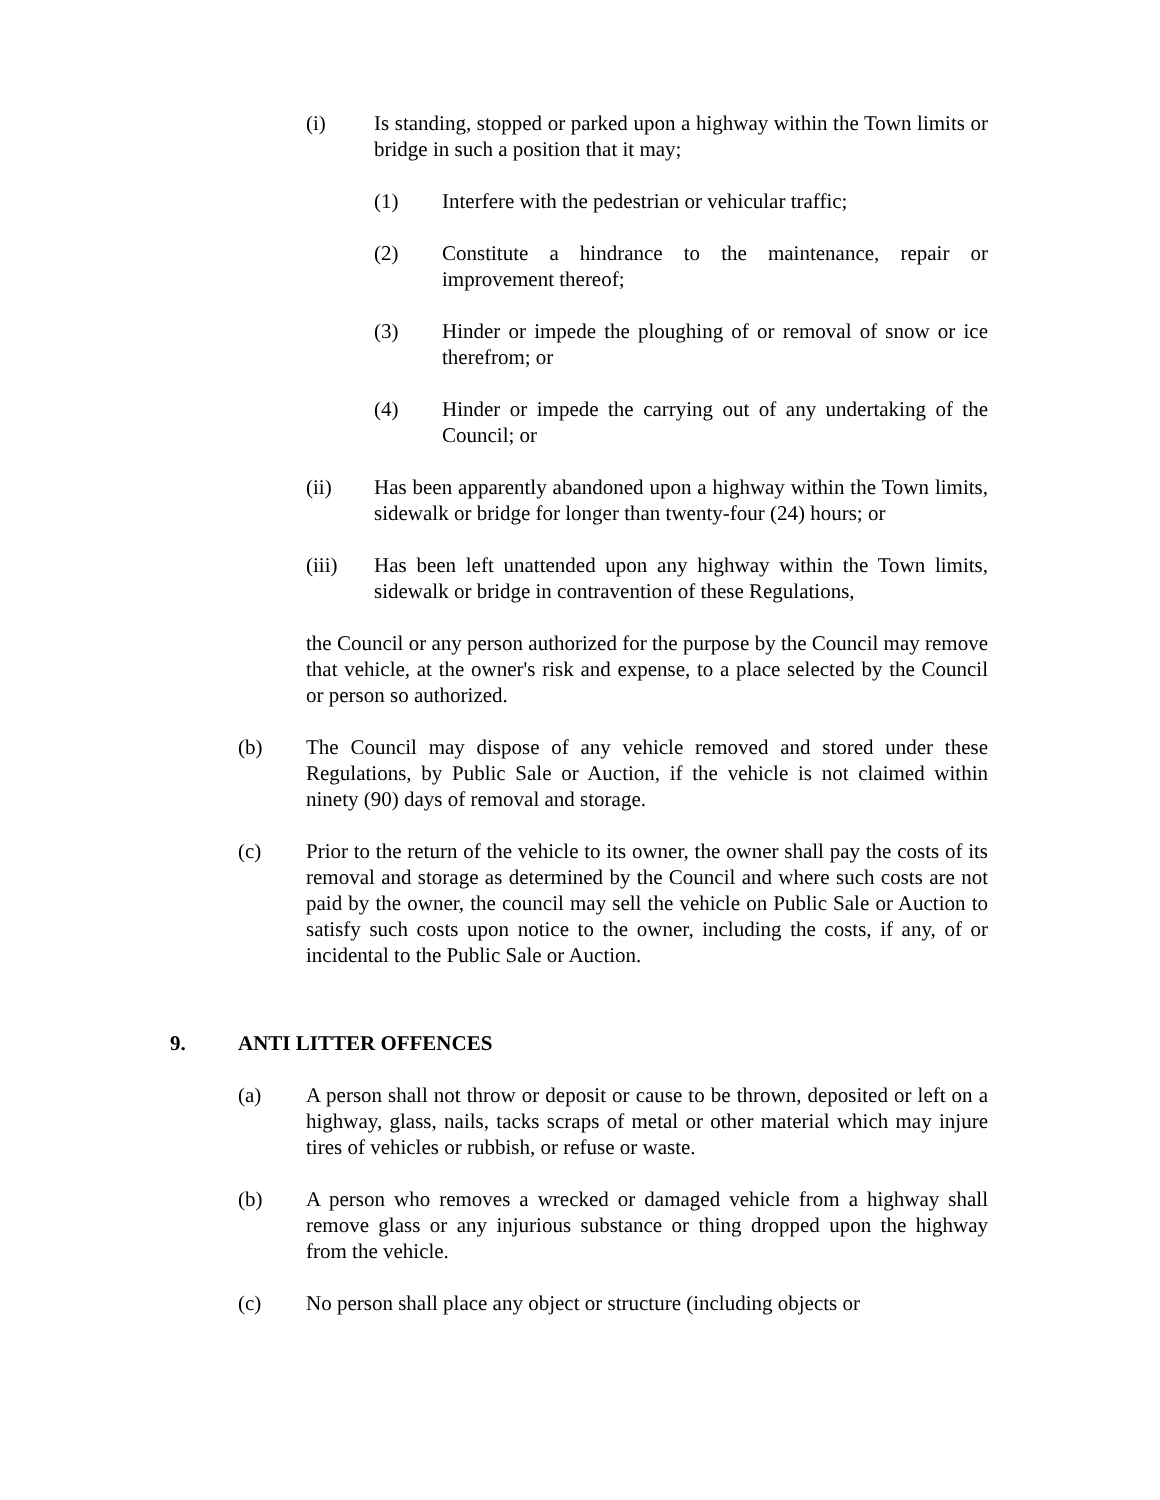(i) Is standing, stopped or parked upon a highway within the Town limits or bridge in such a position that it may;
(1) Interfere with the pedestrian or vehicular traffic;
(2) Constitute a hindrance to the maintenance, repair or improvement thereof;
(3) Hinder or impede the ploughing of or removal of snow or ice therefrom; or
(4) Hinder or impede the carrying out of any undertaking of the Council; or
(ii) Has been apparently abandoned upon a highway within the Town limits, sidewalk or bridge for longer than twenty-four (24) hours; or
(iii) Has been left unattended upon any highway within the Town limits, sidewalk or bridge in contravention of these Regulations,
the Council or any person authorized for the purpose by the Council may remove that vehicle, at the owner's risk and expense, to a place selected by the Council or person so authorized.
(b) The Council may dispose of any vehicle removed and stored under these Regulations, by Public Sale or Auction, if the vehicle is not claimed within ninety (90) days of removal and storage.
(c) Prior to the return of the vehicle to its owner, the owner shall pay the costs of its removal and storage as determined by the Council and where such costs are not paid by the owner, the council may sell the vehicle on Public Sale or Auction to satisfy such costs upon notice to the owner, including the costs, if any, of or incidental to the Public Sale or Auction.
9. ANTI LITTER OFFENCES
(a) A person shall not throw or deposit or cause to be thrown, deposited or left on a highway, glass, nails, tacks scraps of metal or other material which may injure tires of vehicles or rubbish, or refuse or waste.
(b) A person who removes a wrecked or damaged vehicle from a highway shall remove glass or any injurious substance or thing dropped upon the highway from the vehicle.
(c) No person shall place any object or structure (including objects or